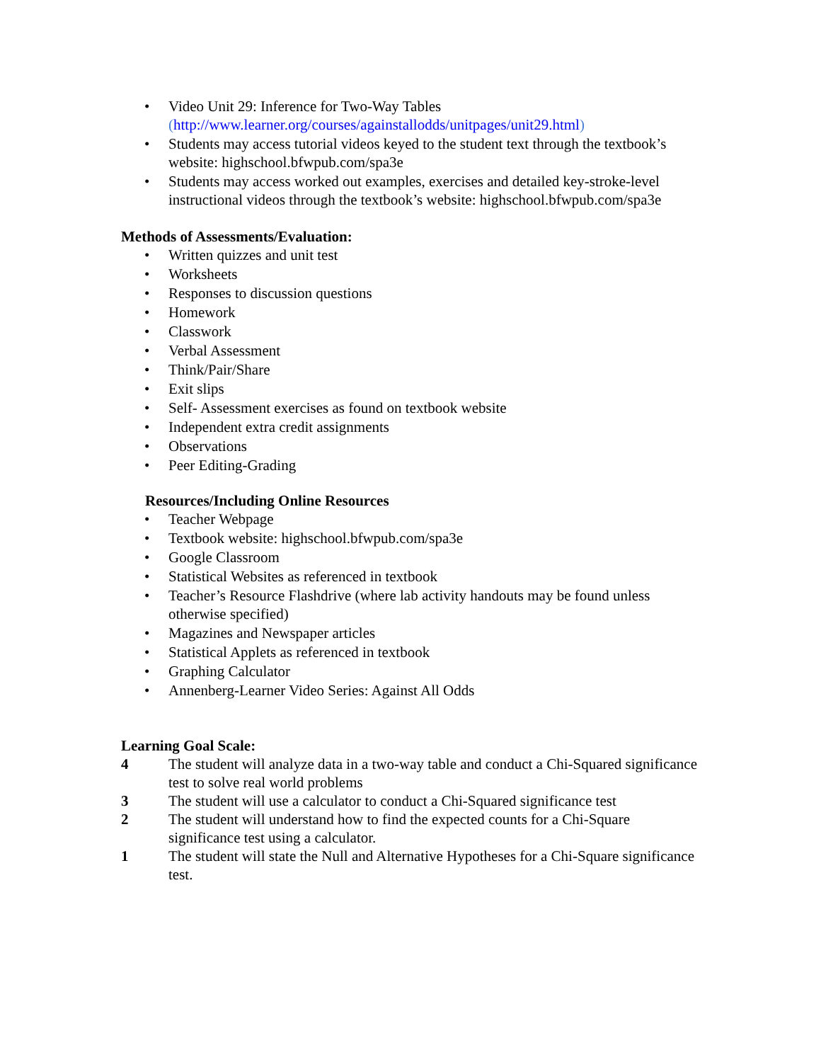• Video Unit 29: Inference for Two-Way Tables
(http://www.learner.org/courses/againstallodds/unitpages/unit29.html)
• Students may access tutorial videos keyed to the student text through the textbook’s website: highschool.bfwpub.com/spa3e
• Students may access worked out examples, exercises and detailed key-stroke-level instructional videos through the textbook’s website: highschool.bfwpub.com/spa3e
Methods of Assessments/Evaluation:
• Written quizzes and unit test
• Worksheets
• Responses to discussion questions
• Homework
• Classwork
• Verbal Assessment
• Think/Pair/Share
• Exit slips
• Self- Assessment exercises as found on textbook website
• Independent extra credit assignments
• Observations
• Peer Editing-Grading
Resources/Including Online Resources
• Teacher Webpage
• Textbook website: highschool.bfwpub.com/spa3e
• Google Classroom
• Statistical Websites as referenced in textbook
• Teacher’s Resource Flashdrive (where lab activity handouts may be found unless otherwise specified)
• Magazines and Newspaper articles
• Statistical Applets as referenced in textbook
• Graphing Calculator
• Annenberg-Learner Video Series: Against All Odds
Learning Goal Scale:
4 The student will analyze data in a two-way table and conduct a Chi-Squared significance test to solve real world problems
3 The student will use a calculator to conduct a Chi-Squared significance test
2 The student will understand how to find the expected counts for a Chi-Square significance test using a calculator.
1 The student will state the Null and Alternative Hypotheses for a Chi-Square significance test.